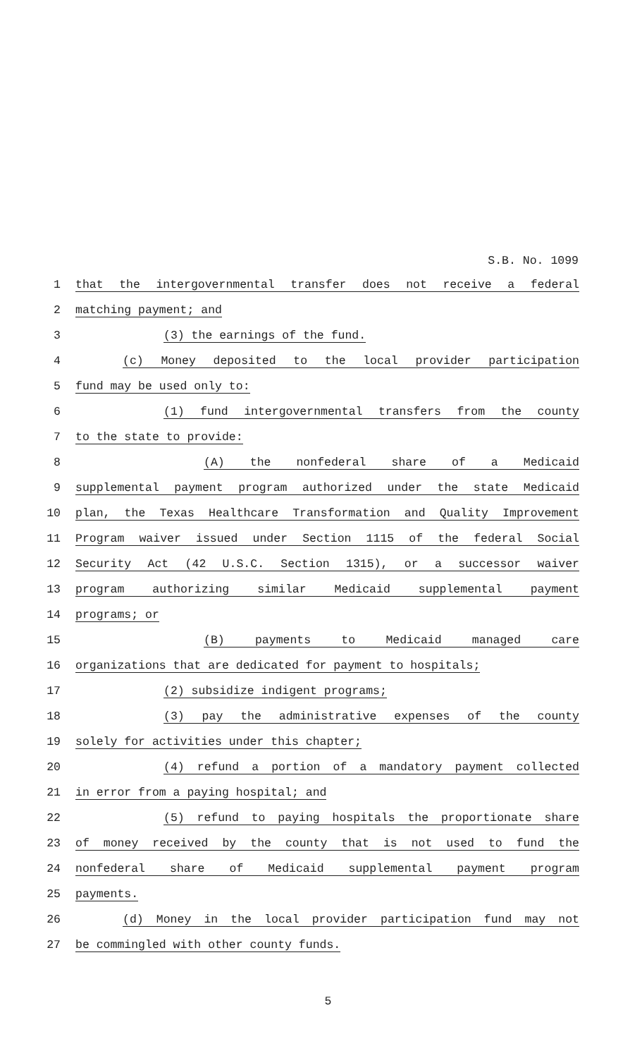S.B. No. 1099
1 that the intergovernmental transfer does not receive a federal
2 matching payment; and
3 (3) the earnings of the fund.
4 (c) Money deposited to the local provider participation
5 fund may be used only to:
6 (1) fund intergovernmental transfers from the county
7 to the state to provide:
8 (A) the nonfederal share of a Medicaid
9 supplemental payment program authorized under the state Medicaid
10 plan, the Texas Healthcare Transformation and Quality Improvement
11 Program waiver issued under Section 1115 of the federal Social
12 Security Act (42 U.S.C. Section 1315), or a successor waiver
13 program authorizing similar Medicaid supplemental payment
14 programs; or
15 (B) payments to Medicaid managed care
16 organizations that are dedicated for payment to hospitals;
17 (2) subsidize indigent programs;
18 (3) pay the administrative expenses of the county
19 solely for activities under this chapter;
20 (4) refund a portion of a mandatory payment collected
21 in error from a paying hospital; and
22 (5) refund to paying hospitals the proportionate share
23 of money received by the county that is not used to fund the
24 nonfederal share of Medicaid supplemental payment program
25 payments.
26 (d) Money in the local provider participation fund may not
27 be commingled with other county funds.
5